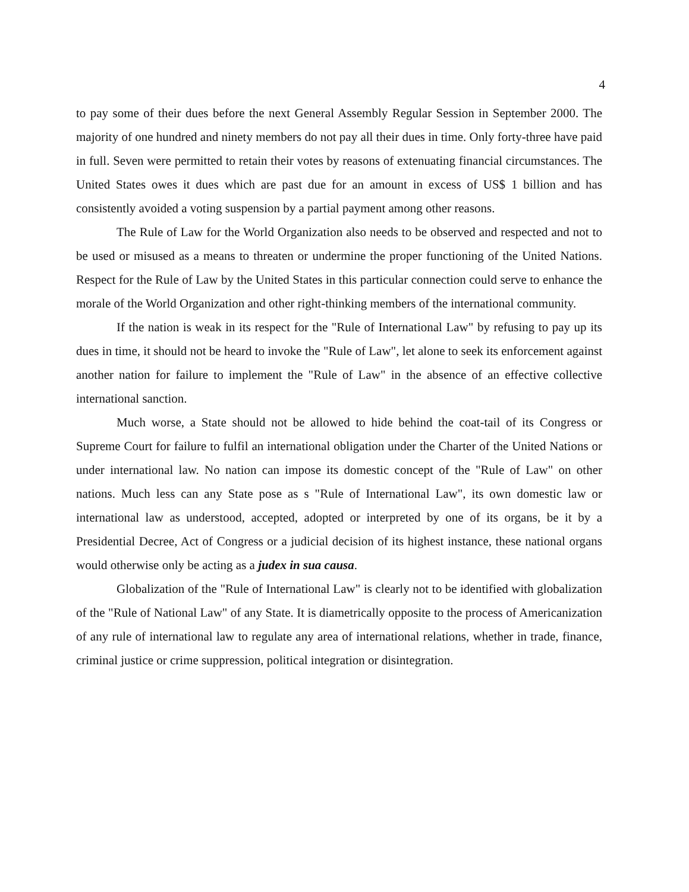4
to pay some of their dues before the next General Assembly Regular Session in September 2000. The majority of one hundred and ninety members do not pay all their dues in time. Only forty-three have paid in full. Seven were permitted to retain their votes by reasons of extenuating financial circumstances. The United States owes it dues which are past due for an amount in excess of US$ 1 billion and has consistently avoided a voting suspension by a partial payment among other reasons.
The Rule of Law for the World Organization also needs to be observed and respected and not to be used or misused as a means to threaten or undermine the proper functioning of the United Nations. Respect for the Rule of Law by the United States in this particular connection could serve to enhance the morale of the World Organization and other right-thinking members of the international community.
If the nation is weak in its respect for the "Rule of International Law" by refusing to pay up its dues in time, it should not be heard to invoke the "Rule of Law", let alone to seek its enforcement against another nation for failure to implement the "Rule of Law" in the absence of an effective collective international sanction.
Much worse, a State should not be allowed to hide behind the coat-tail of its Congress or Supreme Court for failure to fulfil an international obligation under the Charter of the United Nations or under international law. No nation can impose its domestic concept of the "Rule of Law" on other nations. Much less can any State pose as s "Rule of International Law", its own domestic law or international law as understood, accepted, adopted or interpreted by one of its organs, be it by a Presidential Decree, Act of Congress or a judicial decision of its highest instance, these national organs would otherwise only be acting as a judex in sua causa.
Globalization of the "Rule of International Law" is clearly not to be identified with globalization of the "Rule of National Law" of any State. It is diametrically opposite to the process of Americanization of any rule of international law to regulate any area of international relations, whether in trade, finance, criminal justice or crime suppression, political integration or disintegration.